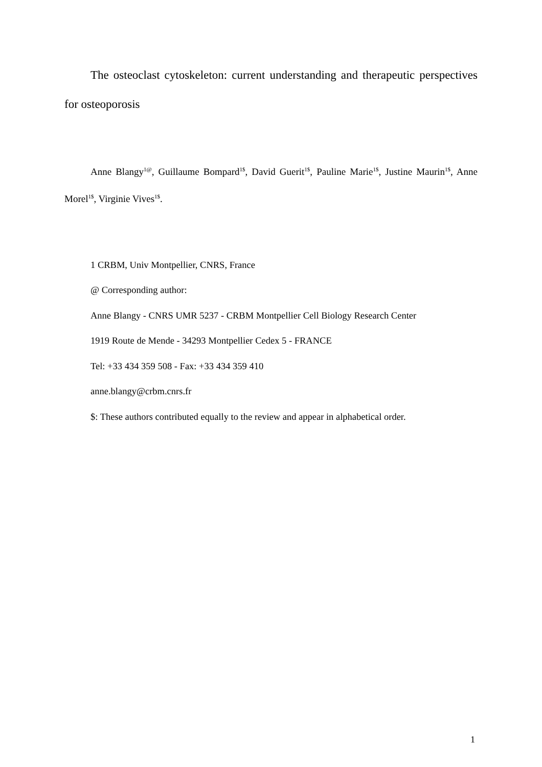The osteoclast cytoskeleton: current understanding and therapeutic perspectives for osteoporosis
Anne Blangy<sup>1@</sup>, Guillaume Bompard<sup>1$</sup>, David Guerit<sup>1$</sup>, Pauline Marie<sup>1$</sup>, Justine Maurin<sup>1$</sup>, Anne Morel<sup>1$</sup>, Virginie Vives<sup>1$</sup>.
1 CRBM, Univ Montpellier, CNRS, France
@ Corresponding author:
Anne Blangy - CNRS UMR 5237 - CRBM Montpellier Cell Biology Research Center
1919 Route de Mende - 34293 Montpellier Cedex 5 - FRANCE
Tel: +33 434 359 508 - Fax: +33 434 359 410
anne.blangy@crbm.cnrs.fr
$: These authors contributed equally to the review and appear in alphabetical order.
1